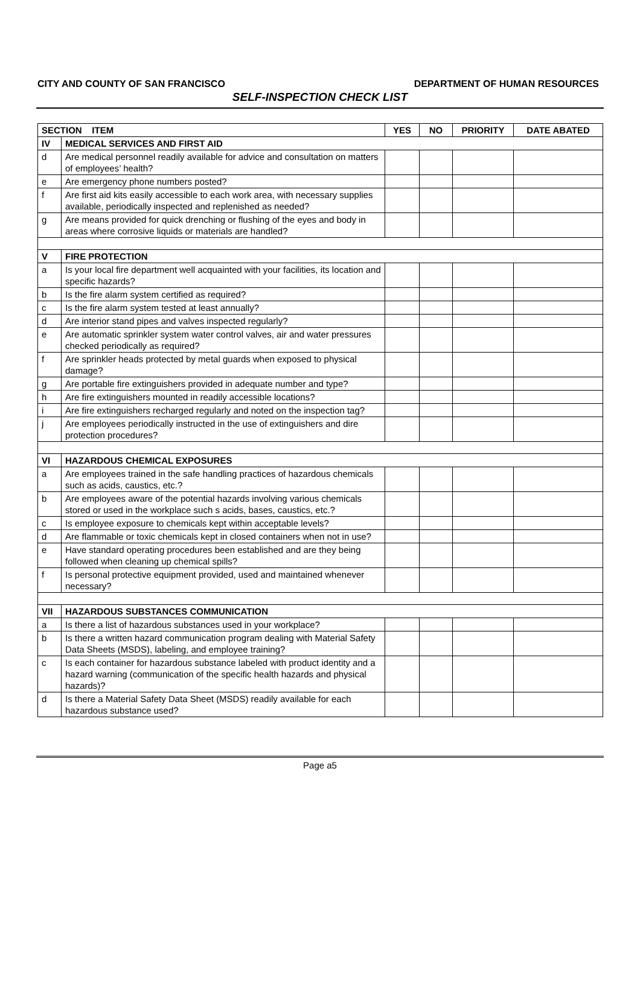CITY AND COUNTY OF SAN FRANCISCO DEPARTMENT OF HUMAN RESOURCES
SELF-INSPECTION CHECK LIST
| SECTION ITEM | | YES | NO | PRIORITY | DATE ABATED |
| --- | --- | --- | --- | --- | --- |
| IV | MEDICAL SERVICES AND FIRST AID | | | | |
| d | Are medical personnel readily available for advice and consultation on matters of employees’ health? | | | | |
| e | Are emergency phone numbers posted? | | | | |
| f | Are first aid kits easily accessible to each work area, with necessary supplies available, periodically inspected and replenished as needed? | | | | |
| g | Are means provided for quick drenching or flushing of the eyes and body in areas where corrosive liquids or materials are handled? | | | | |
| V | FIRE PROTECTION | | | | |
| a | Is your local fire department well acquainted with your facilities, its location and specific hazards? | | | | |
| b | Is the fire alarm system certified as required? | | | | |
| c | Is the fire alarm system tested at least annually? | | | | |
| d | Are interior stand pipes and valves inspected regularly? | | | | |
| e | Are automatic sprinkler system water control valves, air and water pressures checked periodically as required? | | | | |
| f | Are sprinkler heads protected by metal guards when exposed to physical damage? | | | | |
| g | Are portable fire extinguishers provided in adequate number and type? | | | | |
| h | Are fire extinguishers mounted in readily accessible locations? | | | | |
| i | Are fire extinguishers recharged regularly and noted on the inspection tag? | | | | |
| j | Are employees periodically instructed in the use of extinguishers and dire protection procedures? | | | | |
| VI | HAZARDOUS CHEMICAL EXPOSURES | | | | |
| a | Are employees trained in the safe handling practices of hazardous chemicals such as acids, caustics, etc.? | | | | |
| b | Are employees aware of the potential hazards involving various chemicals stored or used in the workplace such s acids, bases, caustics, etc.? | | | | |
| c | Is employee exposure to chemicals kept within acceptable levels? | | | | |
| d | Are flammable or toxic chemicals kept in closed containers when not in use? | | | | |
| e | Have standard operating procedures been established and are they being followed when cleaning up chemical spills? | | | | |
| f | Is personal protective equipment provided, used and maintained whenever necessary? | | | | |
| VII | HAZARDOUS SUBSTANCES COMMUNICATION | | | | |
| a | Is there a list of hazardous substances used in your workplace? | | | | |
| b | Is there a written hazard communication program dealing with Material Safety Data Sheets (MSDS), labeling, and employee training? | | | | |
| c | Is each container for hazardous substance labeled with product identity and a hazard warning (communication of the specific health hazards and physical hazards)? | | | | |
| d | Is there a Material Safety Data Sheet (MSDS) readily available for each hazardous substance used? | | | | |
Page a5